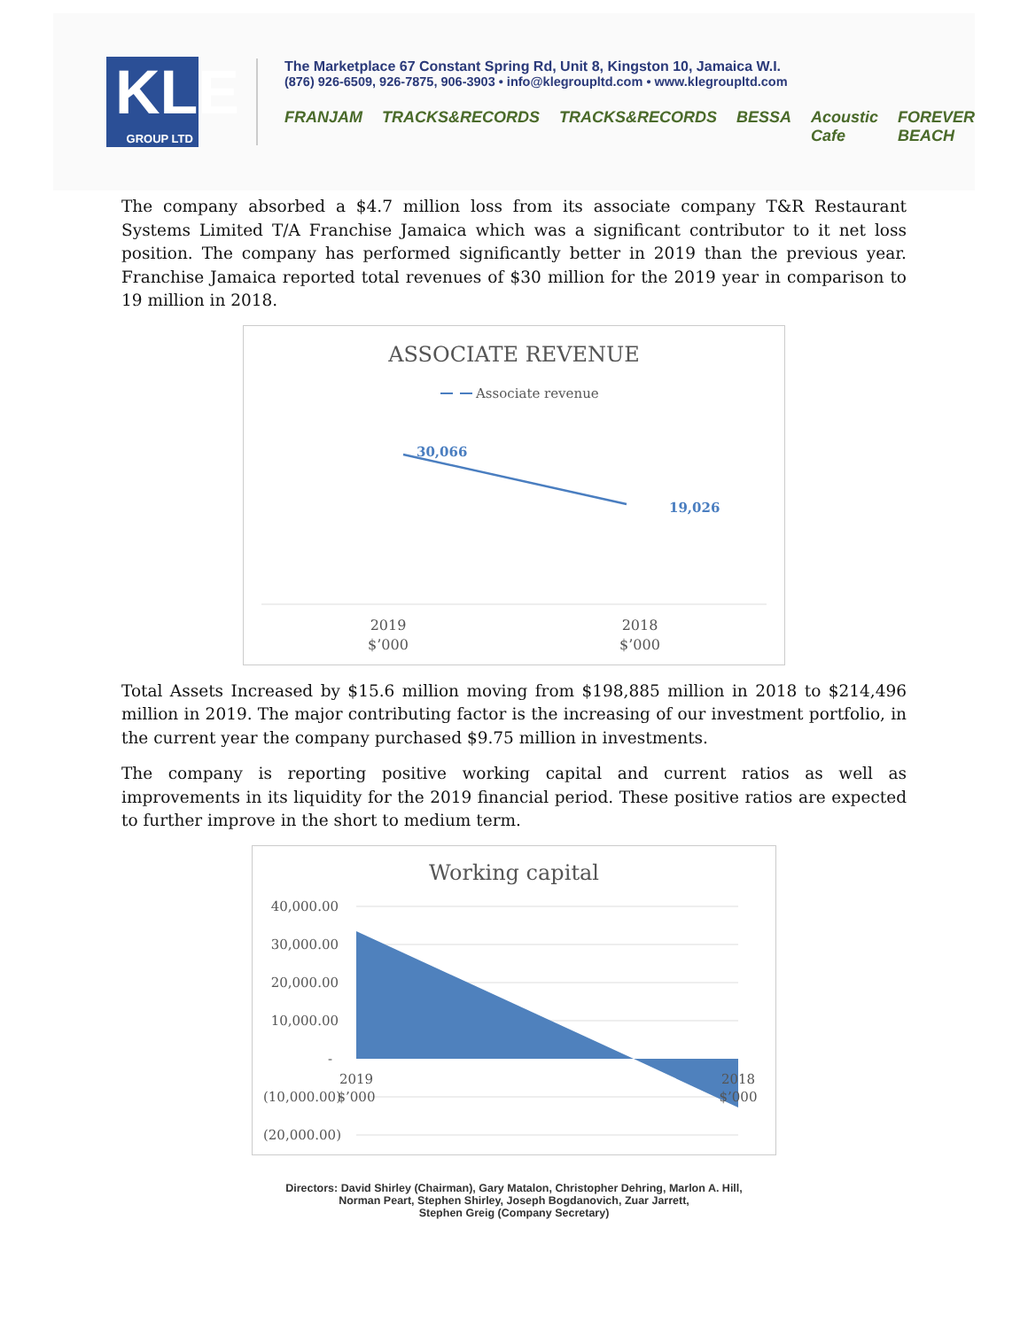KLE
GROUP LTD
The Marketplace 67 Constant Spring Rd, Unit 8, Kingston 10, Jamaica W.I.
(876) 926-6509, 926-7875, 906-3903 • info@klegroupltd.com • www.klegroupltd.com
FRANJAM TRACKS&RECORDS TRACKS&RECORDS BESSA Acoustic Cafe FOREVER BEACH
The company absorbed a $4.7 million loss from its associate company T&R Restaurant Systems Limited T/A Franchise Jamaica which was a significant contributor to it net loss position. The company has performed significantly better in 2019 than the previous year. Franchise Jamaica reported total revenues of $30 million for the 2019 year in comparison to 19 million in 2018.
ASSOCIATE REVENUE
Associate revenue
30,066
19,026
2019
$’000
2018
$’000
Total Assets Increased by $15.6 million moving from $198,885 million in 2018 to $214,496 million in 2019. The major contributing factor is the increasing of our investment portfolio, in the current year the company purchased $9.75 million in investments.
The company is reporting positive working capital and current ratios as well as improvements in its liquidity for the 2019 financial period. These positive ratios are expected to further improve in the short to medium term.
Working capital
40,000.00
30,000.00
20,000.00
10,000.00
-
(10,000.00)
(20,000.00)
2019
$’000
2018
$’000
Directors: David Shirley (Chairman), Gary Matalon, Christopher Dehring, Marlon A. Hill,
Norman Peart, Stephen Shirley, Joseph Bogdanovich, Zuar Jarrett,
Stephen Greig (Company Secretary)